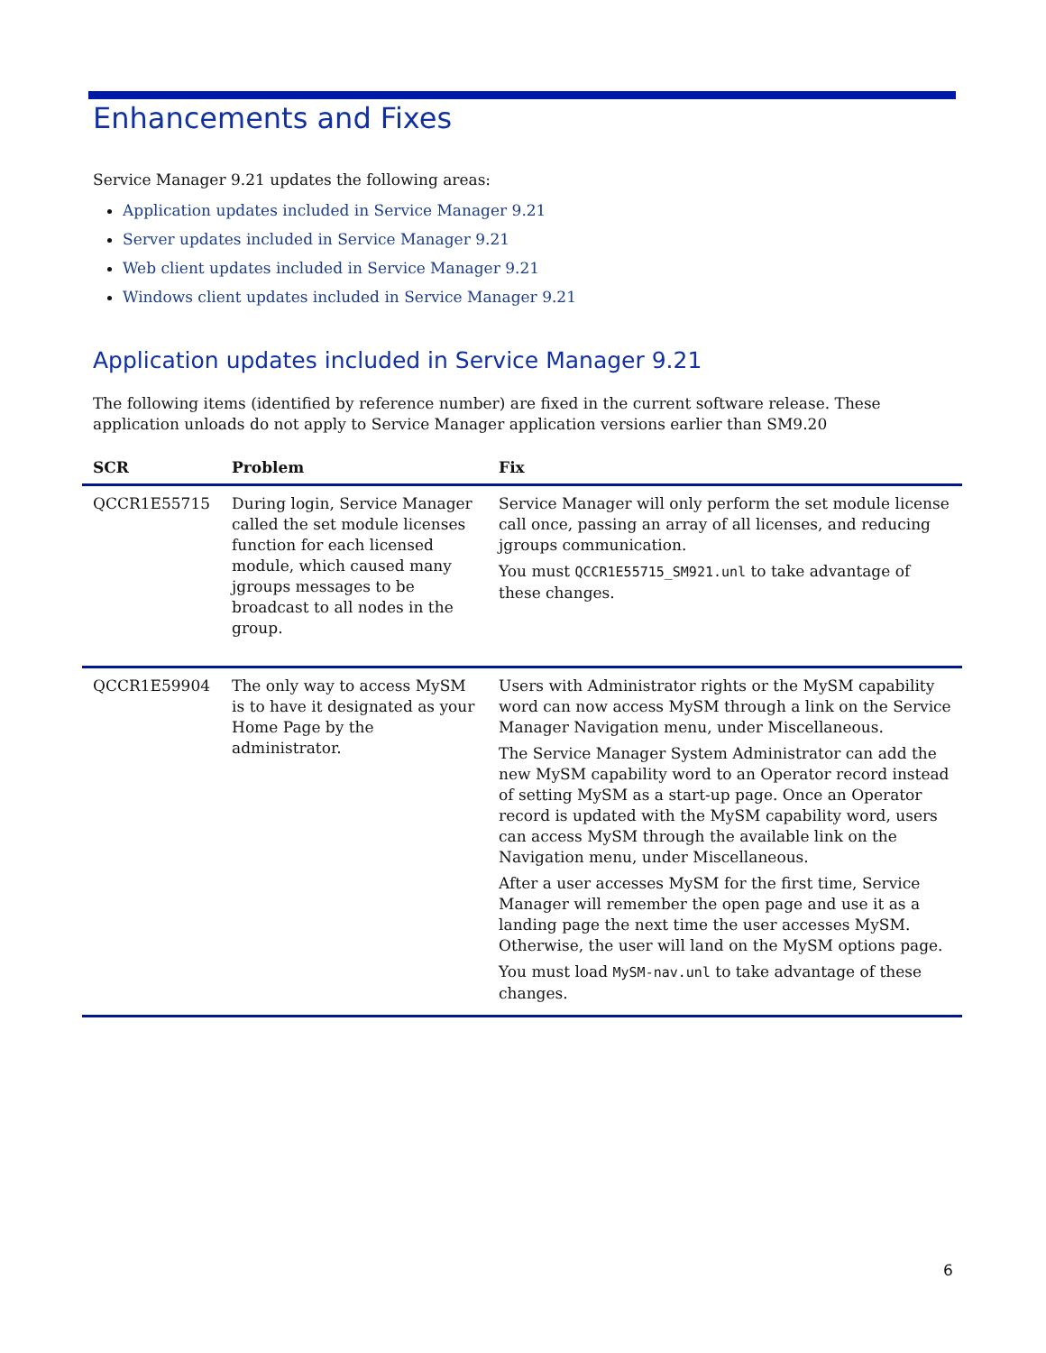Enhancements and Fixes
Service Manager 9.21 updates the following areas:
Application updates included in Service Manager 9.21
Server updates included in Service Manager 9.21
Web client updates included in Service Manager 9.21
Windows client updates included in Service Manager 9.21
Application updates included in Service Manager 9.21
The following items (identified by reference number) are fixed in the current software release. These application unloads do not apply to Service Manager application versions earlier than SM9.20
| SCR | Problem | Fix |
| --- | --- | --- |
| QCCR1E55715 | During login, Service Manager called the set module licenses function for each licensed module, which caused many jgroups messages to be broadcast to all nodes in the group. | Service Manager will only perform the set module license call once, passing an array of all licenses, and reducing jgroups communication. You must QCCR1E55715_SM921.unl to take advantage of these changes. |
| QCCR1E59904 | The only way to access MySM is to have it designated as your Home Page by the administrator. | Users with Administrator rights or the MySM capability word can now access MySM through a link on the Service Manager Navigation menu, under Miscellaneous. The Service Manager System Administrator can add the new MySM capability word to an Operator record instead of setting MySM as a start-up page. Once an Operator record is updated with the MySM capability word, users can access MySM through the available link on the Navigation menu, under Miscellaneous. After a user accesses MySM for the first time, Service Manager will remember the open page and use it as a landing page the next time the user accesses MySM. Otherwise, the user will land on the MySM options page. You must load MySM-nav.unl to take advantage of these changes. |
6